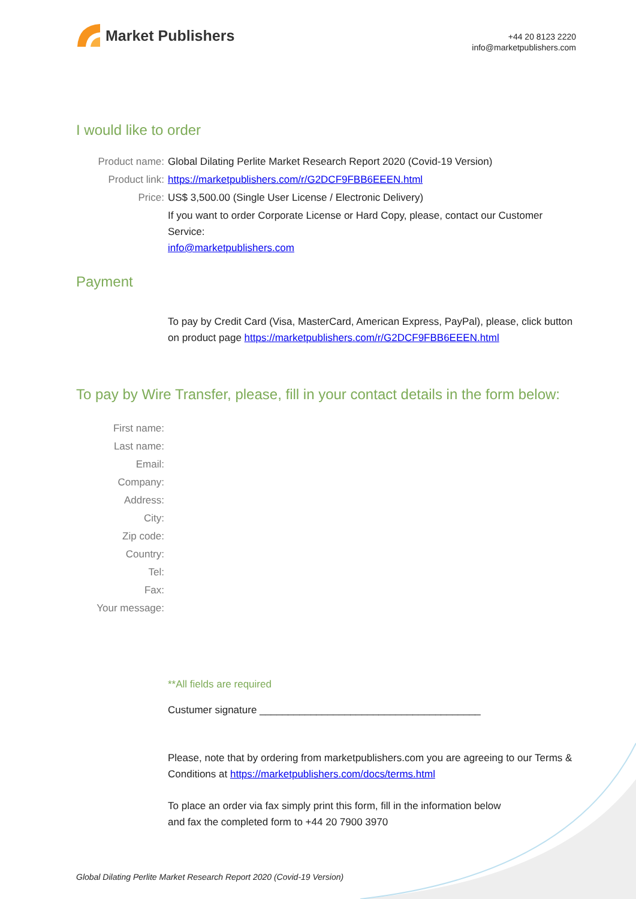Market Publishers
+44 20 8123 2220
info@marketpublishers.com
I would like to order
Product name: Global Dilating Perlite Market Research Report 2020 (Covid-19 Version)
Product link: https://marketpublishers.com/r/G2DCF9FBB6EEEN.html
Price: US$ 3,500.00 (Single User License / Electronic Delivery)
If you want to order Corporate License or Hard Copy, please, contact our Customer Service:
info@marketpublishers.com
Payment
To pay by Credit Card (Visa, MasterCard, American Express, PayPal), please, click button on product page https://marketpublishers.com/r/G2DCF9FBB6EEEN.html
To pay by Wire Transfer, please, fill in your contact details in the form below:
First name:
Last name:
Email:
Company:
Address:
City:
Zip code:
Country:
Tel:
Fax:
Your message:
**All fields are required
Custumer signature _______________________________________
Please, note that by ordering from marketpublishers.com you are agreeing to our Terms & Conditions at https://marketpublishers.com/docs/terms.html
To place an order via fax simply print this form, fill in the information below
and fax the completed form to +44 20 7900 3970
Global Dilating Perlite Market Research Report 2020 (Covid-19 Version)